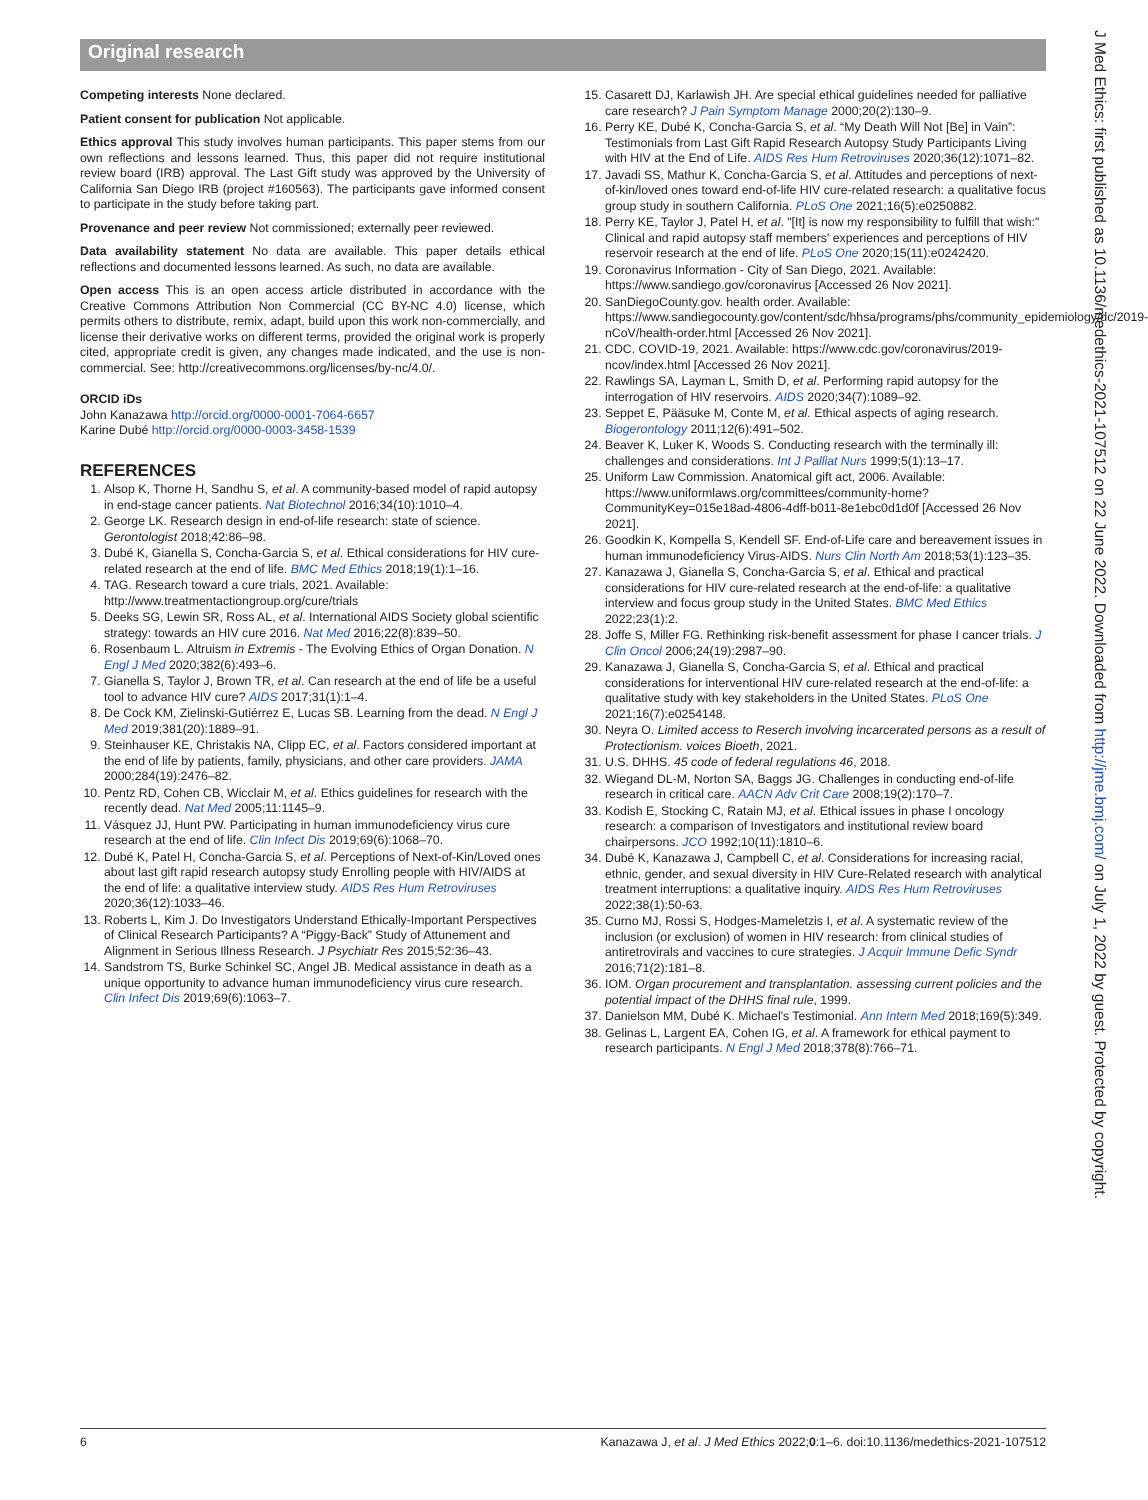Original research
Competing interests None declared.
Patient consent for publication Not applicable.
Ethics approval This study involves human participants. This paper stems from our own reflections and lessons learned. Thus, this paper did not require institutional review board (IRB) approval. The Last Gift study was approved by the University of California San Diego IRB (project #160563). The participants gave informed consent to participate in the study before taking part.
Provenance and peer review Not commissioned; externally peer reviewed.
Data availability statement No data are available. This paper details ethical reflections and documented lessons learned. As such, no data are available.
Open access This is an open access article distributed in accordance with the Creative Commons Attribution Non Commercial (CC BY-NC 4.0) license, which permits others to distribute, remix, adapt, build upon this work non-commercially, and license their derivative works on different terms, provided the original work is properly cited, appropriate credit is given, any changes made indicated, and the use is non-commercial. See: http://creativecommons.org/licenses/by-nc/4.0/.
ORCID iDs
John Kanazawa http://orcid.org/0000-0001-7064-6657
Karine Dubé http://orcid.org/0000-0003-3458-1539
REFERENCES
1. Alsop K, Thorne H, Sandhu S, et al. A community-based model of rapid autopsy in end-stage cancer patients. Nat Biotechnol 2016;34(10):1010–4.
2. George LK. Research design in end-of-life research: state of science. Gerontologist 2018;42:86–98.
3. Dubé K, Gianella S, Concha-Garcia S, et al. Ethical considerations for HIV cure-related research at the end of life. BMC Med Ethics 2018;19(1):1–16.
4. TAG. Research toward a cure trials, 2021. Available: http://www.treatmentactiongroup.org/cure/trials
5. Deeks SG, Lewin SR, Ross AL, et al. International AIDS Society global scientific strategy: towards an HIV cure 2016. Nat Med 2016;22(8):839–50.
6. Rosenbaum L. Altruism in Extremis - The Evolving Ethics of Organ Donation. N Engl J Med 2020;382(6):493–6.
7. Gianella S, Taylor J, Brown TR, et al. Can research at the end of life be a useful tool to advance HIV cure? AIDS 2017;31(1):1–4.
8. De Cock KM, Zielinski-Gutiérrez E, Lucas SB. Learning from the dead. N Engl J Med 2019;381(20):1889–91.
9. Steinhauser KE, Christakis NA, Clipp EC, et al. Factors considered important at the end of life by patients, family, physicians, and other care providers. JAMA 2000;284(19):2476–82.
10. Pentz RD, Cohen CB, Wicclair M, et al. Ethics guidelines for research with the recently dead. Nat Med 2005;11:1145–9.
11. Vásquez JJ, Hunt PW. Participating in human immunodeficiency virus cure research at the end of life. Clin Infect Dis 2019;69(6):1068–70.
12. Dubé K, Patel H, Concha-Garcia S, et al. Perceptions of Next-of-Kin/Loved ones about last gift rapid research autopsy study Enrolling people with HIV/AIDS at the end of life: a qualitative interview study. AIDS Res Hum Retroviruses 2020;36(12):1033–46.
13. Roberts L, Kim J. Do Investigators Understand Ethically-Important Perspectives of Clinical Research Participants? A “Piggy-Back” Study of Attunement and Alignment in Serious Illness Research. J Psychiatr Res 2015;52:36–43.
14. Sandstrom TS, Burke Schinkel SC, Angel JB. Medical assistance in death as a unique opportunity to advance human immunodeficiency virus cure research. Clin Infect Dis 2019;69(6):1063–7.
15. Casarett DJ, Karlawish JH. Are special ethical guidelines needed for palliative care research? J Pain Symptom Manage 2000;20(2):130–9.
16. Perry KE, Dubé K, Concha-Garcia S, et al. “My Death Will Not [Be] in Vain”: Testimonials from Last Gift Rapid Research Autopsy Study Participants Living with HIV at the End of Life. AIDS Res Hum Retroviruses 2020;36(12):1071–82.
17. Javadi SS, Mathur K, Concha-Garcia S, et al. Attitudes and perceptions of next-of-kin/loved ones toward end-of-life HIV cure-related research: a qualitative focus group study in southern California. PLoS One 2021;16(5):e0250882.
18. Perry KE, Taylor J, Patel H, et al. "[It] is now my responsibility to fulfill that wish:" Clinical and rapid autopsy staff members' experiences and perceptions of HIV reservoir research at the end of life. PLoS One 2020;15(11):e0242420.
19. Coronavirus Information - City of San Diego, 2021. Available: https://www.sandiego.gov/coronavirus [Accessed 26 Nov 2021].
20. SanDiegoCounty.gov. health order. Available: https://www.sandiegocounty.gov/content/sdc/hhsa/programs/phs/community_epidemiology/dc/2019-nCoV/health-order.html [Accessed 26 Nov 2021].
21. CDC. COVID-19, 2021. Available: https://www.cdc.gov/coronavirus/2019-ncov/index.html [Accessed 26 Nov 2021].
22. Rawlings SA, Layman L, Smith D, et al. Performing rapid autopsy for the interrogation of HIV reservoirs. AIDS 2020;34(7):1089–92.
23. Seppet E, Pääsuke M, Conte M, et al. Ethical aspects of aging research. Biogerontology 2011;12(6):491–502.
24. Beaver K, Luker K, Woods S. Conducting research with the terminally ill: challenges and considerations. Int J Palliat Nurs 1999;5(1):13–17.
25. Uniform Law Commission. Anatomical gift act, 2006. Available: https://www.uniformlaws.org/committees/community-home?CommunityKey=015e18ad-4806-4dff-b011-8e1ebc0d1d0f [Accessed 26 Nov 2021].
26. Goodkin K, Kompella S, Kendell SF. End-of-Life care and bereavement issues in human immunodeficiency Virus-AIDS. Nurs Clin North Am 2018;53(1):123–35.
27. Kanazawa J, Gianella S, Concha-Garcia S, et al. Ethical and practical considerations for HIV cure-related research at the end-of-life: a qualitative interview and focus group study in the United States. BMC Med Ethics 2022;23(1):2.
28. Joffe S, Miller FG. Rethinking risk-benefit assessment for phase I cancer trials. J Clin Oncol 2006;24(19):2987–90.
29. Kanazawa J, Gianella S, Concha-Garcia S, et al. Ethical and practical considerations for interventional HIV cure-related research at the end-of-life: a qualitative study with key stakeholders in the United States. PLoS One 2021;16(7):e0254148.
30. Neyra O. Limited access to Reserch involving incarcerated persons as a result of Protectionism. voices Bioeth, 2021.
31. U.S. DHHS. 45 code of federal regulations 46, 2018.
32. Wiegand DL-M, Norton SA, Baggs JG. Challenges in conducting end-of-life research in critical care. AACN Adv Crit Care 2008;19(2):170–7.
33. Kodish E, Stocking C, Ratain MJ, et al. Ethical issues in phase I oncology research: a comparison of Investigators and institutional review board chairpersons. JCO 1992;10(11):1810–6.
34. Dubé K, Kanazawa J, Campbell C, et al. Considerations for increasing racial, ethnic, gender, and sexual diversity in HIV Cure-Related research with analytical treatment interruptions: a qualitative inquiry. AIDS Res Hum Retroviruses 2022;38(1):50-63.
35. Curno MJ, Rossi S, Hodges-Mameletzis I, et al. A systematic review of the inclusion (or exclusion) of women in HIV research: from clinical studies of antiretrovirals and vaccines to cure strategies. J Acquir Immune Defic Syndr 2016;71(2):181–8.
36. IOM. Organ procurement and transplantation. assessing current policies and the potential impact of the DHHS final rule, 1999.
37. Danielson MM, Dubé K. Michael's Testimonial. Ann Intern Med 2018;169(5):349.
38. Gelinas L, Largent EA, Cohen IG, et al. A framework for ethical payment to research participants. N Engl J Med 2018;378(8):766–71.
J Med Ethics: first published as 10.1136/medethics-2021-107512 on 22 June 2022. Downloaded from http://jme.bmj.com/ on July 1, 2022 by guest. Protected by copyright.
6 Kanazawa J, et al. J Med Ethics 2022;0:1–6. doi:10.1136/medethics-2021-107512